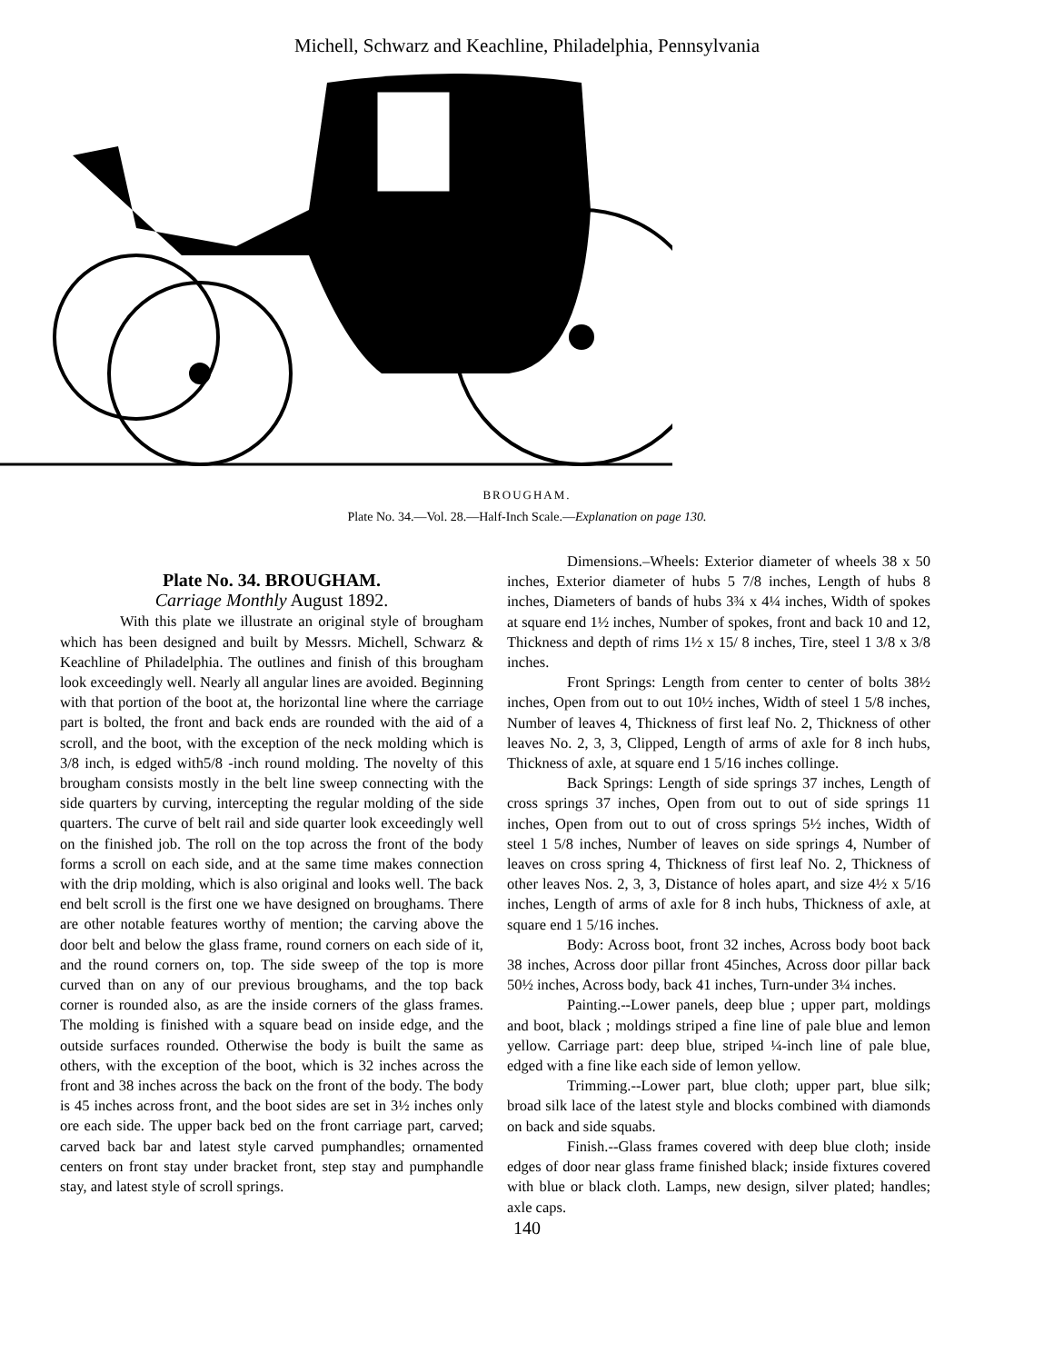Michell, Schwarz and Keachline, Philadelphia, Pennsylvania
BROUGHAM.
Plate No. 34.—Vol. 28.—Half-Inch Scale.—Explanation on page 130.
Plate No. 34. BROUGHAM.
Carriage Monthly August 1892.
With this plate we illustrate an original style of brougham which has been designed and built by Messrs. Michell, Schwarz & Keachline of Philadelphia. The outlines and finish of this brougham look exceedingly well. Nearly all angular lines are avoided. Beginning with that portion of the boot at, the horizontal line where the carriage part is bolted, the front and back ends are rounded with the aid of a scroll, and the boot, with the exception of the neck molding which is 3/8 inch, is edged with5/8 -inch round molding. The novelty of this brougham consists mostly in the belt line sweep connecting with the side quarters by curving, intercepting the regular molding of the side quarters. The curve of belt rail and side quarter look exceedingly well on the finished job. The roll on the top across the front of the body forms a scroll on each side, and at the same time makes connection with the drip molding, which is also original and looks well. The back end belt scroll is the first one we have designed on broughams. There are other notable features worthy of mention; the carving above the door belt and below the glass frame, round corners on each side of it, and the round corners on, top. The side sweep of the top is more curved than on any of our previous broughams, and the top back corner is rounded also, as are the inside corners of the glass frames. The molding is finished with a square bead on inside edge, and the outside surfaces rounded. Otherwise the body is built the same as others, with the exception of the boot, which is 32 inches across the front and 38 inches across the back on the front of the body. The body is 45 inches across front, and the boot sides are set in 3½ inches only ore each side. The upper back bed on the front carriage part, carved; carved back bar and latest style carved pumphandles; ornamented centers on front stay under bracket front, step stay and pumphandle stay, and latest style of scroll springs.
Dimensions.–Wheels: Exterior diameter of wheels 38 x 50 inches, Exterior diameter of hubs 5 7/8 inches, Length of hubs 8 inches, Diameters of bands of hubs 3¾ x 4¼ inches, Width of spokes at square end 1½ inches, Number of spokes, front and back 10 and 12, Thickness and depth of rims 1½ x 15/ 8 inches, Tire, steel 1 3/8 x 3/8 inches.
Front Springs: Length from center to center of bolts 38½ inches, Open from out to out 10½ inches, Width of steel 1 5/8 inches, Number of leaves 4, Thickness of first leaf No. 2, Thickness of other leaves No. 2, 3, 3, Clipped, Length of arms of axle for 8 inch hubs, Thickness of axle, at square end 1 5/16 inches collinge.
Back Springs: Length of side springs 37 inches, Length of cross springs 37 inches, Open from out to out of side springs 11 inches, Open from out to out of cross springs 5½ inches, Width of steel 1 5/8 inches, Number of leaves on side springs 4, Number of leaves on cross spring 4, Thickness of first leaf No. 2, Thickness of other leaves Nos. 2, 3, 3, Distance of holes apart, and size 4½ x 5/16 inches, Length of arms of axle for 8 inch hubs, Thickness of axle, at square end 1 5/16 inches.
Body: Across boot, front 32 inches, Across body boot back 38 inches, Across door pillar front 45inches, Across door pillar back 50½ inches, Across body, back 41 inches, Turn-under 3¼ inches.
Painting.--Lower panels, deep blue ; upper part, moldings and boot, black ; moldings striped a fine line of pale blue and lemon yellow. Carriage part: deep blue, striped ¼-inch line of pale blue, edged with a fine like each side of lemon yellow.
Trimming.--Lower part, blue cloth; upper part, blue silk; broad silk lace of the latest style and blocks combined with diamonds on back and side squabs.
Finish.--Glass frames covered with deep blue cloth; inside edges of door near glass frame finished black; inside fixtures covered with blue or black cloth. Lamps, new design, silver plated; handles; axle caps.
140